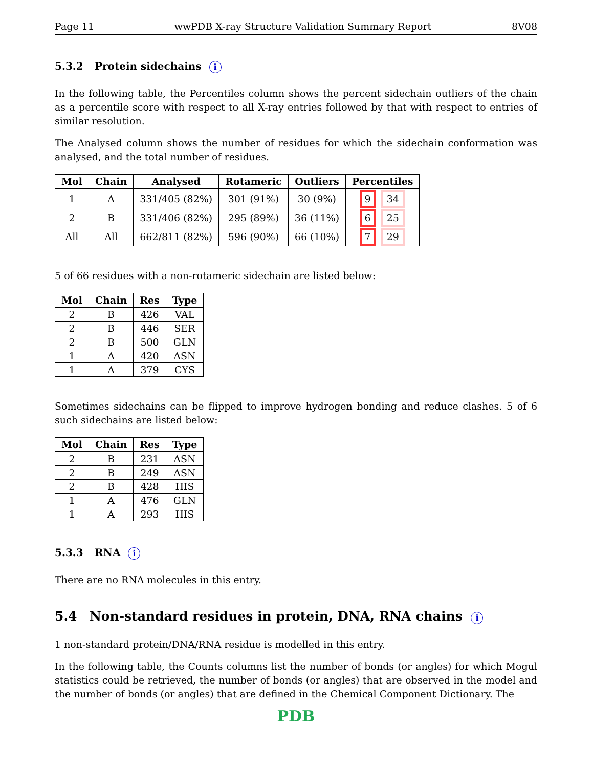Page 11 wwPDB X-ray Structure Validation Summary Report 8V08
5.3.2 Protein sidechains i
In the following table, the Percentiles column shows the percent sidechain outliers of the chain as a percentile score with respect to all X-ray entries followed by that with respect to entries of similar resolution.
The Analysed column shows the number of residues for which the sidechain conformation was analysed, and the total number of residues.
| Mol | Chain | Analysed | Rotameric | Outliers | Percentiles |
| --- | --- | --- | --- | --- | --- |
| 1 | A | 331/405 (82%) | 301 (91%) | 30 (9%) | 9 34 |
| 2 | B | 331/406 (82%) | 295 (89%) | 36 (11%) | 6 25 |
| All | All | 662/811 (82%) | 596 (90%) | 66 (10%) | 7 29 |
5 of 66 residues with a non-rotameric sidechain are listed below:
| Mol | Chain | Res | Type |
| --- | --- | --- | --- |
| 2 | B | 426 | VAL |
| 2 | B | 446 | SER |
| 2 | B | 500 | GLN |
| 1 | A | 420 | ASN |
| 1 | A | 379 | CYS |
Sometimes sidechains can be flipped to improve hydrogen bonding and reduce clashes. 5 of 6 such sidechains are listed below:
| Mol | Chain | Res | Type |
| --- | --- | --- | --- |
| 2 | B | 231 | ASN |
| 2 | B | 249 | ASN |
| 2 | B | 428 | HIS |
| 1 | A | 476 | GLN |
| 1 | A | 293 | HIS |
5.3.3 RNA i
There are no RNA molecules in this entry.
5.4 Non-standard residues in protein, DNA, RNA chains i
1 non-standard protein/DNA/RNA residue is modelled in this entry.
In the following table, the Counts columns list the number of bonds (or angles) for which Mogul statistics could be retrieved, the number of bonds (or angles) that are observed in the model and the number of bonds (or angles) that are defined in the Chemical Component Dictionary. The
PDB